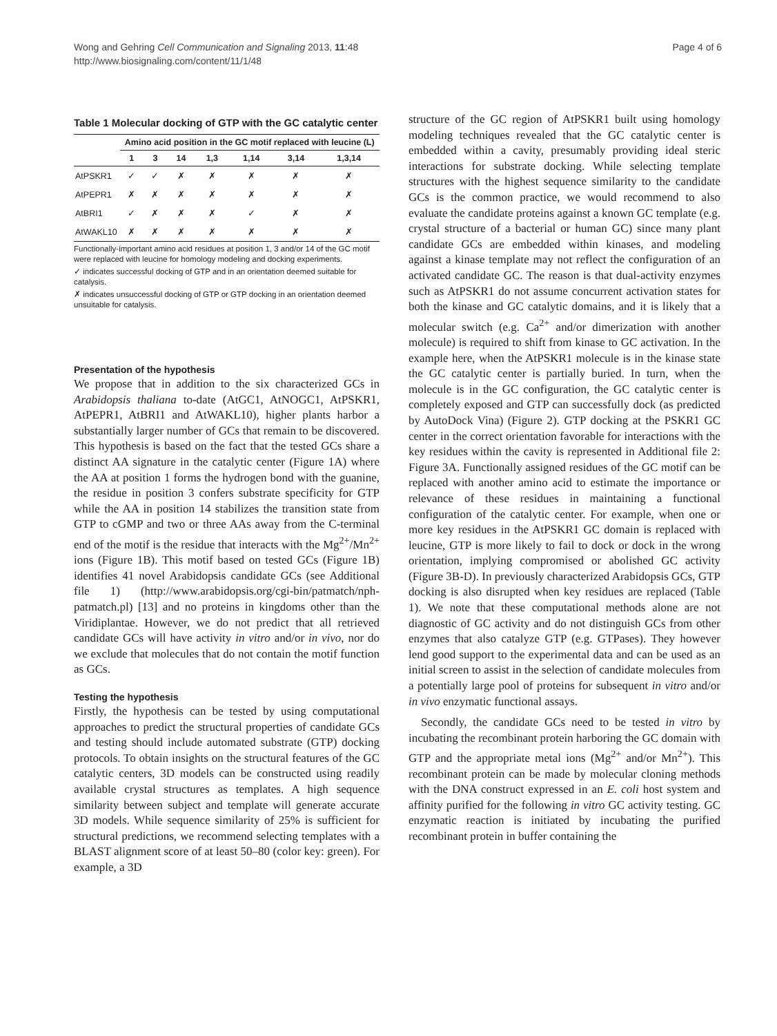Wong and Gehring Cell Communication and Signaling 2013, 11:48
http://www.biosignaling.com/content/11/1/48
Page 4 of 6
Table 1 Molecular docking of GTP with the GC catalytic center
| | Amino acid position in the GC motif replaced with leucine (L) | | | | | | |
| --- | --- | --- | --- | --- | --- | --- | --- |
| | 1 | 3 | 14 | 1,3 | 1,14 | 3,14 | 1,3,14 |
| AtPSKR1 | ✓ | ✓ | ✗ | ✗ | ✗ | ✗ | ✗ |
| AtPEPR1 | ✗ | ✗ | ✗ | ✗ | ✗ | ✗ | ✗ |
| AtBRI1 | ✓ | ✗ | ✗ | ✗ | ✓ | ✗ | ✗ |
| AtWAKL10 | ✗ | ✗ | ✗ | ✗ | ✗ | ✗ | ✗ |
Functionally-important amino acid residues at position 1, 3 and/or 14 of the GC motif were replaced with leucine for homology modeling and docking experiments.
✓ indicates successful docking of GTP and in an orientation deemed suitable for catalysis.
✗ indicates unsuccessful docking of GTP or GTP docking in an orientation deemed unsuitable for catalysis.
Presentation of the hypothesis
We propose that in addition to the six characterized GCs in Arabidopsis thaliana to-date (AtGC1, AtNOGC1, AtPSKR1, AtPEPR1, AtBRI1 and AtWAKL10), higher plants harbor a substantially larger number of GCs that remain to be discovered. This hypothesis is based on the fact that the tested GCs share a distinct AA signature in the catalytic center (Figure 1A) where the AA at position 1 forms the hydrogen bond with the guanine, the residue in position 3 confers substrate specificity for GTP while the AA in position 14 stabilizes the transition state from GTP to cGMP and two or three AAs away from the C-terminal end of the motif is the residue that interacts with the Mg<sup>2+</sup>/Mn<sup>2+</sup> ions (Figure 1B). This motif based on tested GCs (Figure 1B) identifies 41 novel Arabidopsis candidate GCs (see Additional file 1) (http://www.arabidopsis.org/cgi-bin/patmatch/nph-patmatch.pl) [13] and no proteins in kingdoms other than the Viridiplantae. However, we do not predict that all retrieved candidate GCs will have activity in vitro and/or in vivo, nor do we exclude that molecules that do not contain the motif function as GCs.
Testing the hypothesis
Firstly, the hypothesis can be tested by using computational approaches to predict the structural properties of candidate GCs and testing should include automated substrate (GTP) docking protocols. To obtain insights on the structural features of the GC catalytic centers, 3D models can be constructed using readily available crystal structures as templates. A high sequence similarity between subject and template will generate accurate 3D models. While sequence similarity of 25% is sufficient for structural predictions, we recommend selecting templates with a BLAST alignment score of at least 50–80 (color key: green). For example, a 3D
structure of the GC region of AtPSKR1 built using homology modeling techniques revealed that the GC catalytic center is embedded within a cavity, presumably providing ideal steric interactions for substrate docking. While selecting template structures with the highest sequence similarity to the candidate GCs is the common practice, we would recommend to also evaluate the candidate proteins against a known GC template (e.g. crystal structure of a bacterial or human GC) since many plant candidate GCs are embedded within kinases, and modeling against a kinase template may not reflect the configuration of an activated candidate GC. The reason is that dual-activity enzymes such as AtPSKR1 do not assume concurrent activation states for both the kinase and GC catalytic domains, and it is likely that a molecular switch (e.g. Ca<sup>2+</sup> and/or dimerization with another molecule) is required to shift from kinase to GC activation. In the example here, when the AtPSKR1 molecule is in the kinase state the GC catalytic center is partially buried. In turn, when the molecule is in the GC configuration, the GC catalytic center is completely exposed and GTP can successfully dock (as predicted by AutoDock Vina) (Figure 2). GTP docking at the PSKR1 GC center in the correct orientation favorable for interactions with the key residues within the cavity is represented in Additional file 2: Figure 3A. Functionally assigned residues of the GC motif can be replaced with another amino acid to estimate the importance or relevance of these residues in maintaining a functional configuration of the catalytic center. For example, when one or more key residues in the AtPSKR1 GC domain is replaced with leucine, GTP is more likely to fail to dock or dock in the wrong orientation, implying compromised or abolished GC activity (Figure 3B-D). In previously characterized Arabidopsis GCs, GTP docking is also disrupted when key residues are replaced (Table 1). We note that these computational methods alone are not diagnostic of GC activity and do not distinguish GCs from other enzymes that also catalyze GTP (e.g. GTPases). They however lend good support to the experimental data and can be used as an initial screen to assist in the selection of candidate molecules from a potentially large pool of proteins for subsequent in vitro and/or in vivo enzymatic functional assays.
Secondly, the candidate GCs need to be tested in vitro by incubating the recombinant protein harboring the GC domain with GTP and the appropriate metal ions (Mg<sup>2+</sup> and/or Mn<sup>2+</sup>). This recombinant protein can be made by molecular cloning methods with the DNA construct expressed in an E. coli host system and affinity purified for the following in vitro GC activity testing. GC enzymatic reaction is initiated by incubating the purified recombinant protein in buffer containing the